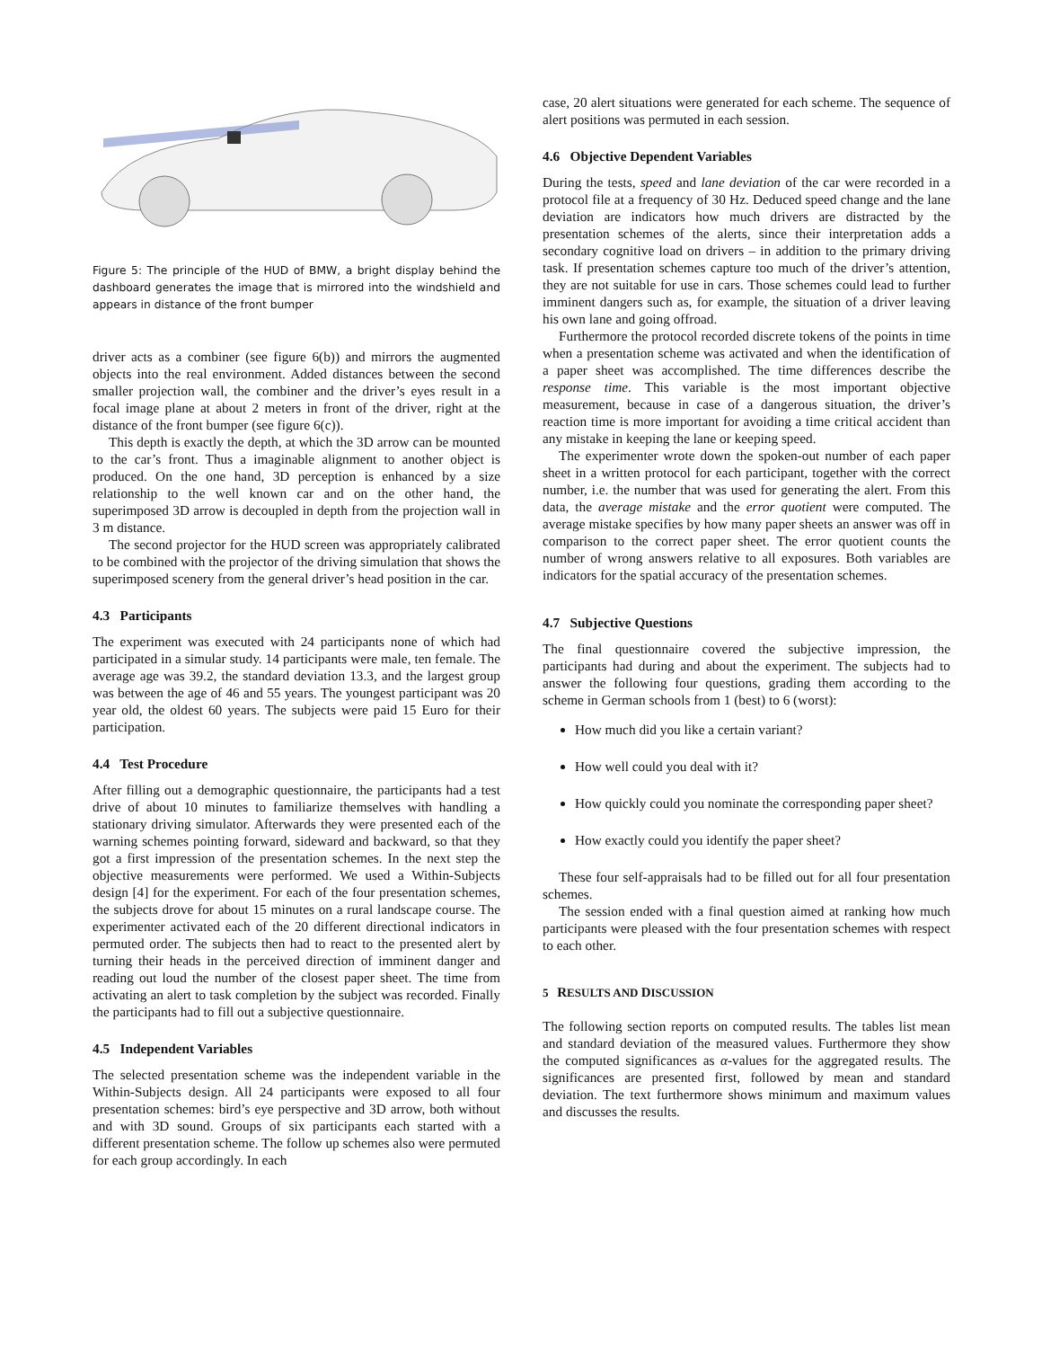Figure 5: The principle of the HUD of BMW, a bright display behind the dashboard generates the image that is mirrored into the windshield and appears in distance of the front bumper
driver acts as a combiner (see figure 6(b)) and mirrors the augmented objects into the real environment. Added distances between the second smaller projection wall, the combiner and the driver’s eyes result in a focal image plane at about 2 meters in front of the driver, right at the distance of the front bumper (see figure 6(c)).
This depth is exactly the depth, at which the 3D arrow can be mounted to the car’s front. Thus a imaginable alignment to another object is produced. On the one hand, 3D perception is enhanced by a size relationship to the well known car and on the other hand, the superimposed 3D arrow is decoupled in depth from the projection wall in 3 m distance.
The second projector for the HUD screen was appropriately calibrated to be combined with the projector of the driving simulation that shows the superimposed scenery from the general driver’s head position in the car.
4.3 Participants
The experiment was executed with 24 participants none of which had participated in a simular study. 14 participants were male, ten female. The average age was 39.2, the standard deviation 13.3, and the largest group was between the age of 46 and 55 years. The youngest participant was 20 year old, the oldest 60 years. The subjects were paid 15 Euro for their participation.
4.4 Test Procedure
After filling out a demographic questionnaire, the participants had a test drive of about 10 minutes to familiarize themselves with handling a stationary driving simulator. Afterwards they were presented each of the warning schemes pointing forward, sideward and backward, so that they got a first impression of the presentation schemes. In the next step the objective measurements were performed. We used a Within-Subjects design [4] for the experiment. For each of the four presentation schemes, the subjects drove for about 15 minutes on a rural landscape course. The experimenter activated each of the 20 different directional indicators in permuted order. The subjects then had to react to the presented alert by turning their heads in the perceived direction of imminent danger and reading out loud the number of the closest paper sheet. The time from activating an alert to task completion by the subject was recorded. Finally the participants had to fill out a subjective questionnaire.
4.5 Independent Variables
The selected presentation scheme was the independent variable in the Within-Subjects design. All 24 participants were exposed to all four presentation schemes: bird’s eye perspective and 3D arrow, both without and with 3D sound. Groups of six participants each started with a different presentation scheme. The follow up schemes also were permuted for each group accordingly. In each
case, 20 alert situations were generated for each scheme. The sequence of alert positions was permuted in each session.
4.6 Objective Dependent Variables
During the tests, speed and lane deviation of the car were recorded in a protocol file at a frequency of 30 Hz. Deduced speed change and the lane deviation are indicators how much drivers are distracted by the presentation schemes of the alerts, since their interpretation adds a secondary cognitive load on drivers – in addition to the primary driving task. If presentation schemes capture too much of the driver’s attention, they are not suitable for use in cars. Those schemes could lead to further imminent dangers such as, for example, the situation of a driver leaving his own lane and going offroad.
Furthermore the protocol recorded discrete tokens of the points in time when a presentation scheme was activated and when the identification of a paper sheet was accomplished. The time differences describe the response time. This variable is the most important objective measurement, because in case of a dangerous situation, the driver’s reaction time is more important for avoiding a time critical accident than any mistake in keeping the lane or keeping speed.
The experimenter wrote down the spoken-out number of each paper sheet in a written protocol for each participant, together with the correct number, i.e. the number that was used for generating the alert. From this data, the average mistake and the error quotient were computed. The average mistake specifies by how many paper sheets an answer was off in comparison to the correct paper sheet. The error quotient counts the number of wrong answers relative to all exposures. Both variables are indicators for the spatial accuracy of the presentation schemes.
4.7 Subjective Questions
The final questionnaire covered the subjective impression, the participants had during and about the experiment. The subjects had to answer the following four questions, grading them according to the scheme in German schools from 1 (best) to 6 (worst):
How much did you like a certain variant?
How well could you deal with it?
How quickly could you nominate the corresponding paper sheet?
How exactly could you identify the paper sheet?
These four self-appraisals had to be filled out for all four presentation schemes.
The session ended with a final question aimed at ranking how much participants were pleased with the four presentation schemes with respect to each other.
5 RESULTS AND DISCUSSION
The following section reports on computed results. The tables list mean and standard deviation of the measured values. Furthermore they show the computed significances as α-values for the aggregated results. The significances are presented first, followed by mean and standard deviation. The text furthermore shows minimum and maximum values and discusses the results.